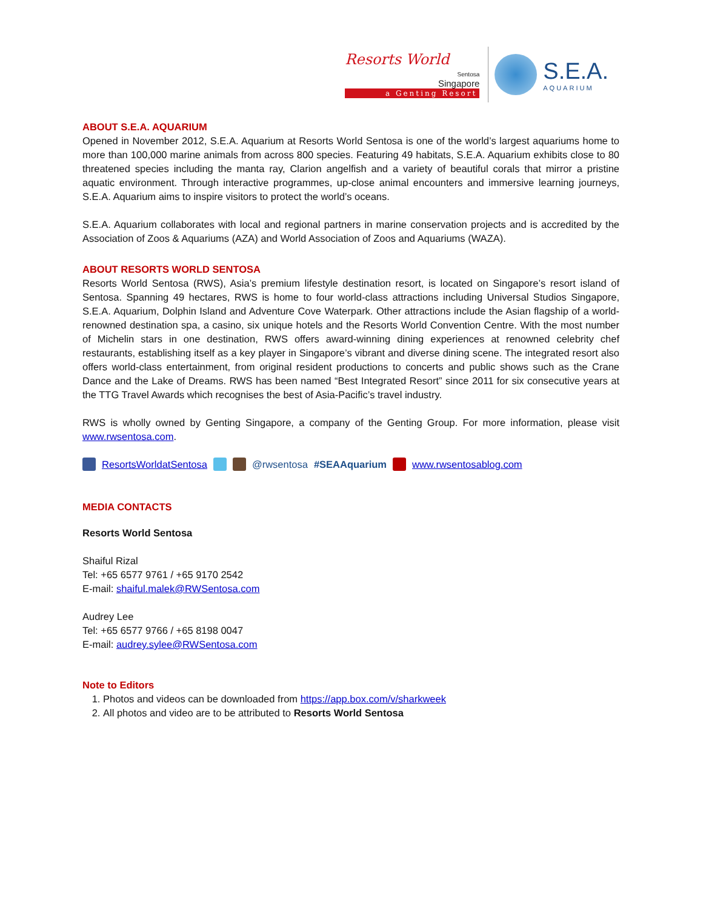Resorts World
Sentosa
Singapore
a Genting Resort
S.E.A.
AQUARIUM
ABOUT S.E.A. AQUARIUM
Opened in November 2012, S.E.A. Aquarium at Resorts World Sentosa is one of the world’s largest aquariums home to more than 100,000 marine animals from across 800 species. Featuring 49 habitats, S.E.A. Aquarium exhibits close to 80 threatened species including the manta ray, Clarion angelfish and a variety of beautiful corals that mirror a pristine aquatic environment. Through interactive programmes, up-close animal encounters and immersive learning journeys, S.E.A. Aquarium aims to inspire visitors to protect the world’s oceans.
S.E.A. Aquarium collaborates with local and regional partners in marine conservation projects and is accredited by the Association of Zoos & Aquariums (AZA) and World Association of Zoos and Aquariums (WAZA).
ABOUT RESORTS WORLD SENTOSA
Resorts World Sentosa (RWS), Asia’s premium lifestyle destination resort, is located on Singapore’s resort island of Sentosa. Spanning 49 hectares, RWS is home to four world-class attractions including Universal Studios Singapore, S.E.A. Aquarium, Dolphin Island and Adventure Cove Waterpark. Other attractions include the Asian flagship of a world-renowned destination spa, a casino, six unique hotels and the Resorts World Convention Centre. With the most number of Michelin stars in one destination, RWS offers award-winning dining experiences at renowned celebrity chef restaurants, establishing itself as a key player in Singapore’s vibrant and diverse dining scene. The integrated resort also offers world-class entertainment, from original resident productions to concerts and public shows such as the Crane Dance and the Lake of Dreams. RWS has been named “Best Integrated Resort” since 2011 for six consecutive years at the TTG Travel Awards which recognises the best of Asia-Pacific’s travel industry.
RWS is wholly owned by Genting Singapore, a company of the Genting Group. For more information, please visit www.rwsentosa.com.
ResortsWorldatSentosa @rwsentosa #SEAAquarium www.rwsentosablog.com
MEDIA CONTACTS
Resorts World Sentosa
Shaiful Rizal
Tel: +65 6577 9761 / +65 9170 2542
E-mail: shaiful.malek@RWSentosa.com
Audrey Lee
Tel: +65 6577 9766 / +65 8198 0047
E-mail: audrey.sylee@RWSentosa.com
Note to Editors
1. Photos and videos can be downloaded from https://app.box.com/v/sharkweek
2. All photos and video are to be attributed to Resorts World Sentosa